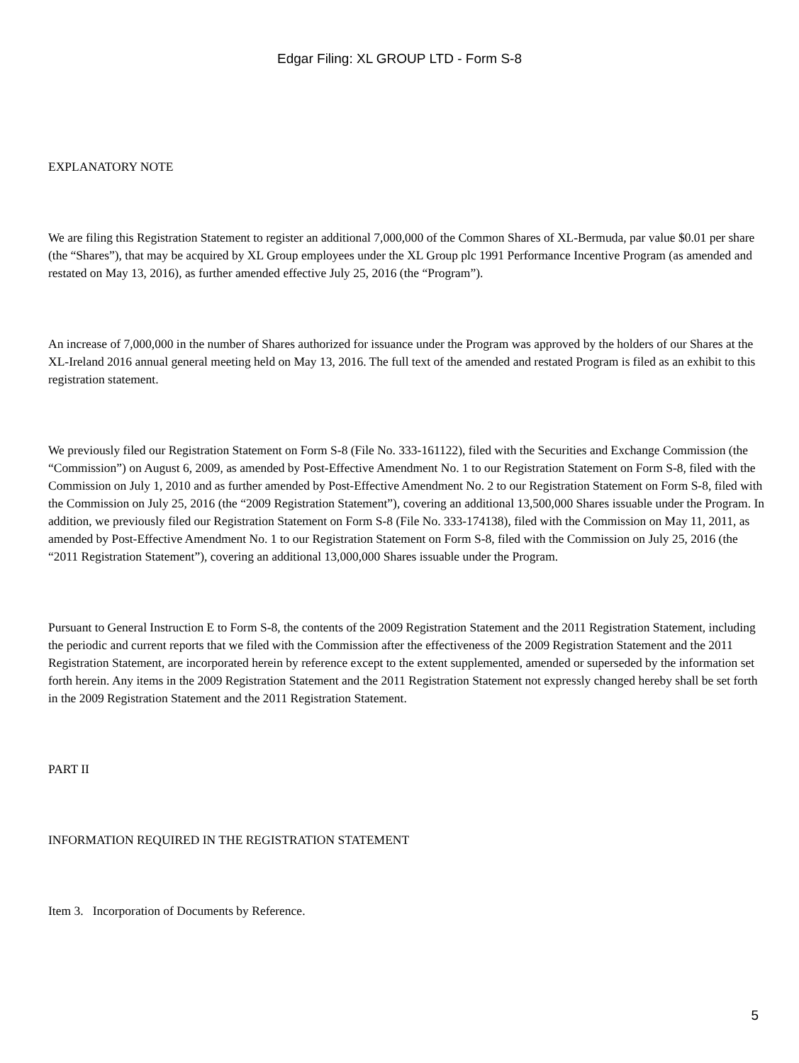Edgar Filing: XL GROUP LTD - Form S-8
EXPLANATORY NOTE
We are filing this Registration Statement to register an additional 7,000,000 of the Common Shares of XL-Bermuda, par value $0.01 per share (the “Shares”), that may be acquired by XL Group employees under the XL Group plc 1991 Performance Incentive Program (as amended and restated on May 13, 2016), as further amended effective July 25, 2016 (the “Program”).
An increase of 7,000,000 in the number of Shares authorized for issuance under the Program was approved by the holders of our Shares at the XL-Ireland 2016 annual general meeting held on May 13, 2016. The full text of the amended and restated Program is filed as an exhibit to this registration statement.
We previously filed our Registration Statement on Form S-8 (File No. 333-161122), filed with the Securities and Exchange Commission (the “Commission”) on August 6, 2009, as amended by Post-Effective Amendment No. 1 to our Registration Statement on Form S-8, filed with the Commission on July 1, 2010 and as further amended by Post-Effective Amendment No. 2 to our Registration Statement on Form S-8, filed with the Commission on July 25, 2016 (the “2009 Registration Statement”), covering an additional 13,500,000 Shares issuable under the Program. In addition, we previously filed our Registration Statement on Form S-8 (File No. 333-174138), filed with the Commission on May 11, 2011, as amended by Post-Effective Amendment No. 1 to our Registration Statement on Form S-8, filed with the Commission on July 25, 2016 (the “2011 Registration Statement”), covering an additional 13,000,000 Shares issuable under the Program.
Pursuant to General Instruction E to Form S-8, the contents of the 2009 Registration Statement and the 2011 Registration Statement, including the periodic and current reports that we filed with the Commission after the effectiveness of the 2009 Registration Statement and the 2011 Registration Statement, are incorporated herein by reference except to the extent supplemented, amended or superseded by the information set forth herein. Any items in the 2009 Registration Statement and the 2011 Registration Statement not expressly changed hereby shall be set forth in the 2009 Registration Statement and the 2011 Registration Statement.
PART II
INFORMATION REQUIRED IN THE REGISTRATION STATEMENT
Item 3. Incorporation of Documents by Reference.
5